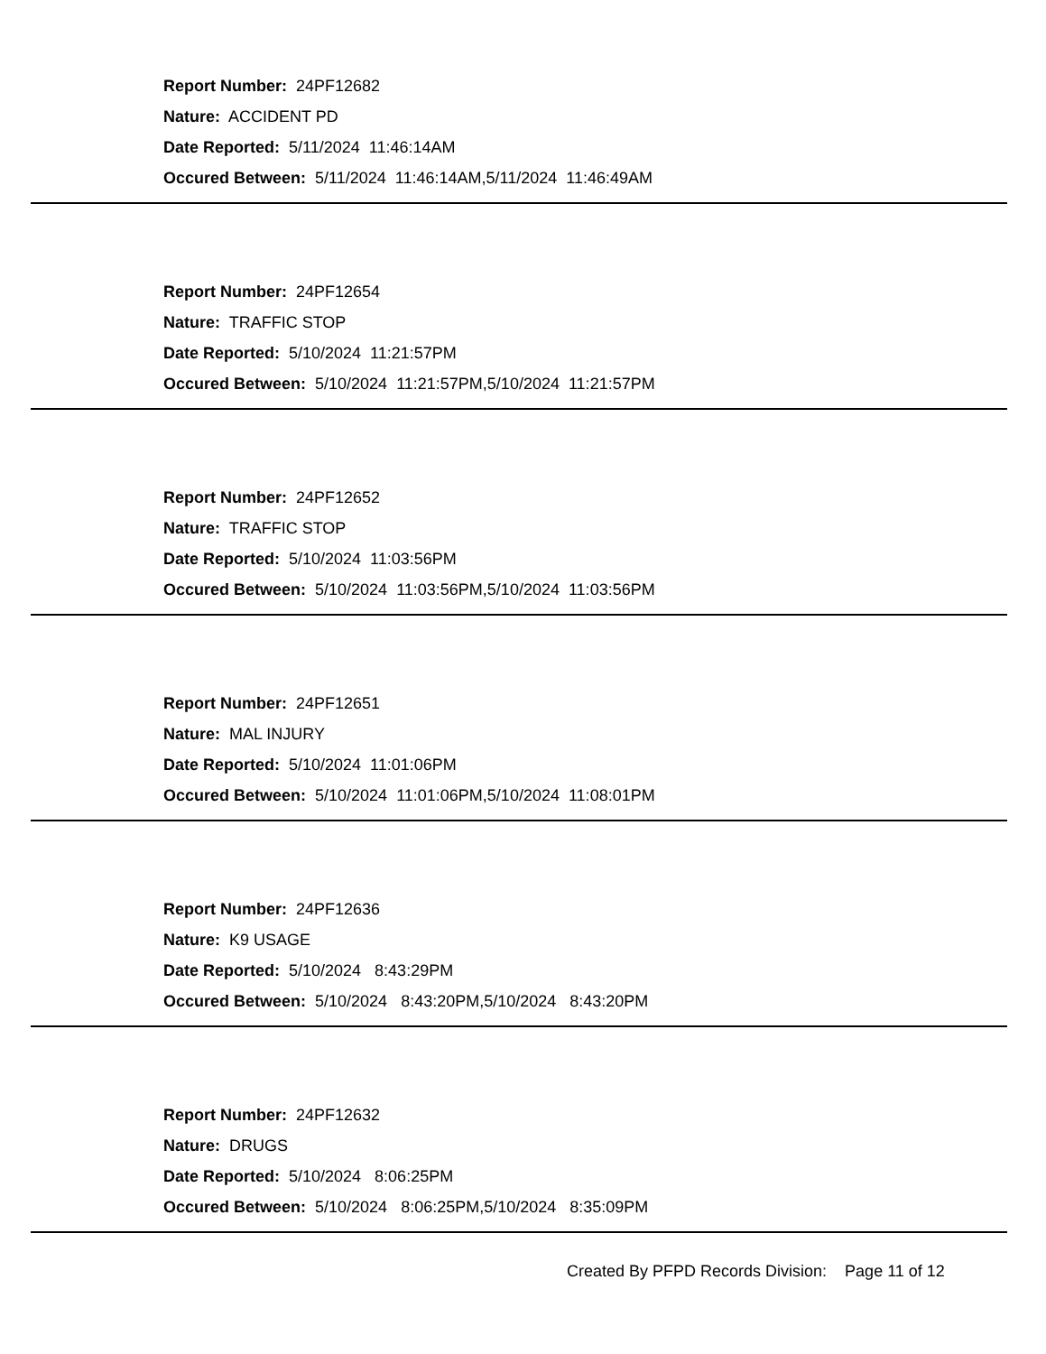Report Number: 24PF12682
Nature: ACCIDENT PD
Date Reported: 5/11/2024 11:46:14AM
Occured Between: 5/11/2024 11:46:14AM,5/11/2024 11:46:49AM
Report Number: 24PF12654
Nature: TRAFFIC STOP
Date Reported: 5/10/2024 11:21:57PM
Occured Between: 5/10/2024 11:21:57PM,5/10/2024 11:21:57PM
Report Number: 24PF12652
Nature: TRAFFIC STOP
Date Reported: 5/10/2024 11:03:56PM
Occured Between: 5/10/2024 11:03:56PM,5/10/2024 11:03:56PM
Report Number: 24PF12651
Nature: MAL INJURY
Date Reported: 5/10/2024 11:01:06PM
Occured Between: 5/10/2024 11:01:06PM,5/10/2024 11:08:01PM
Report Number: 24PF12636
Nature: K9 USAGE
Date Reported: 5/10/2024 8:43:29PM
Occured Between: 5/10/2024 8:43:20PM,5/10/2024 8:43:20PM
Report Number: 24PF12632
Nature: DRUGS
Date Reported: 5/10/2024 8:06:25PM
Occured Between: 5/10/2024 8:06:25PM,5/10/2024 8:35:09PM
Created By PFPD Records Division: Page 11 of 12